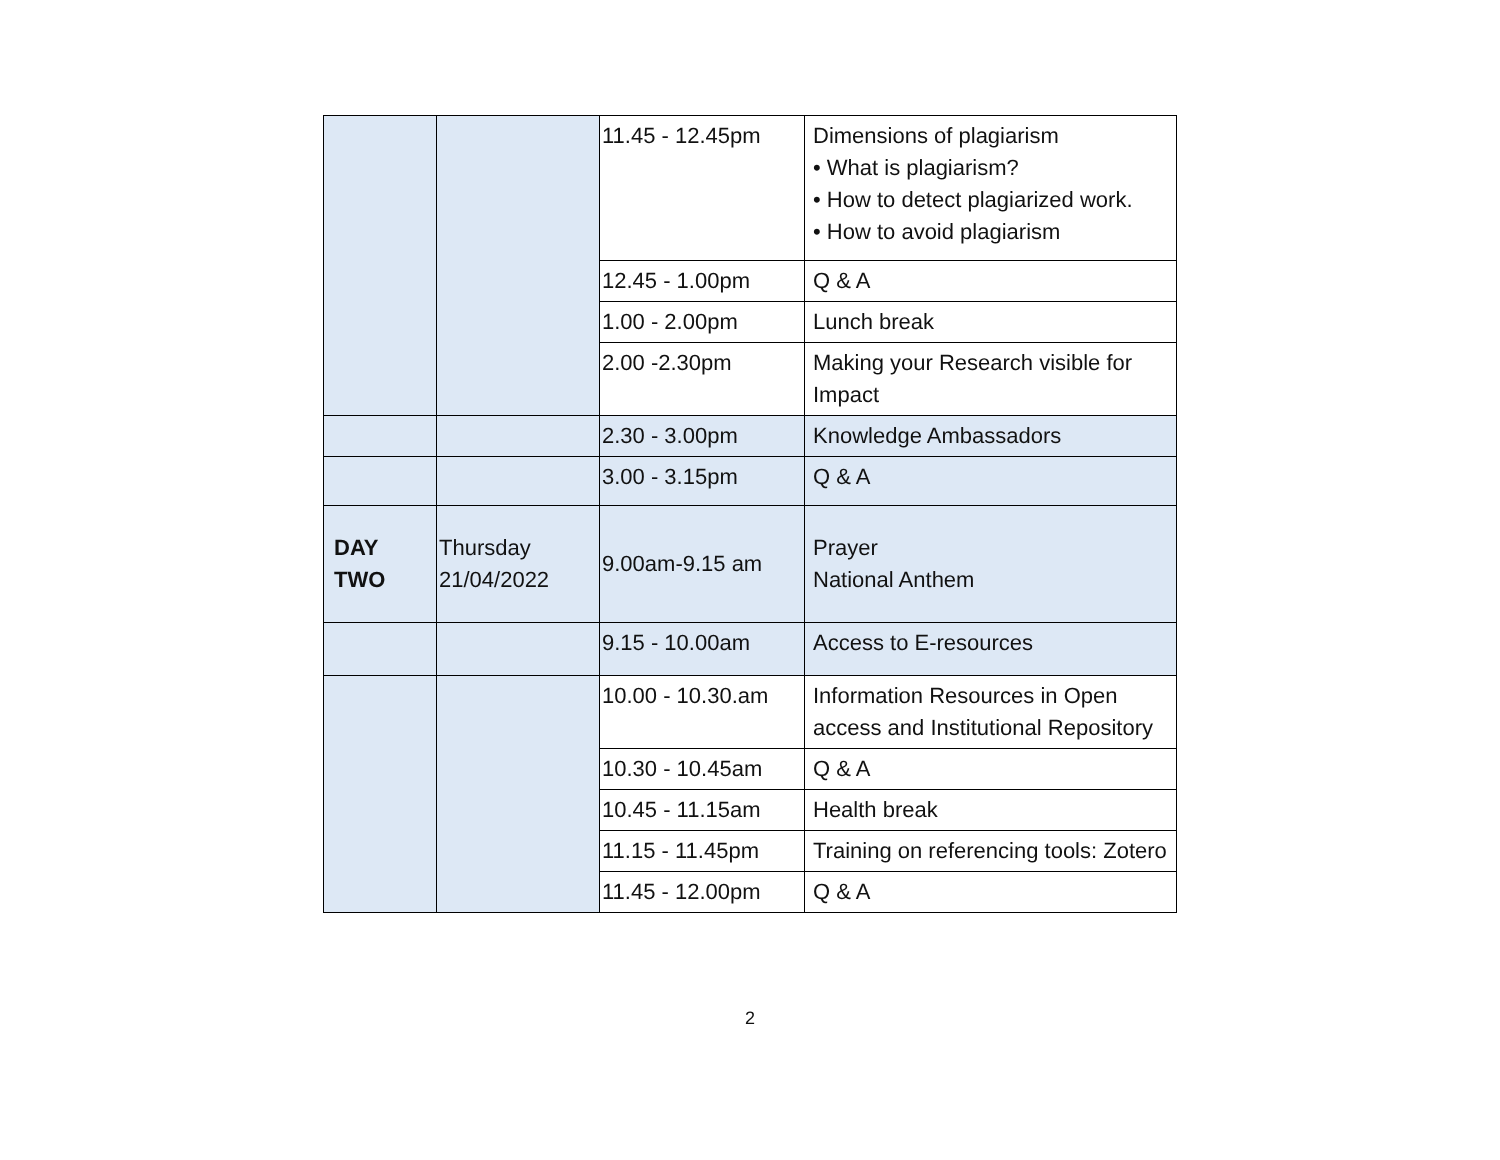| | | 11.45 - 12.45pm | Dimensions of plagiarism • What is plagiarism? • How to detect plagiarized work. • How to avoid plagiarism |
| | | 12.45 - 1.00pm | Q & A |
| | | 1.00 - 2.00pm | Lunch break |
| | | 2.00 -2.30pm | Making your Research visible for Impact |
| | | 2.30 - 3.00pm | Knowledge Ambassadors |
| | | 3.00 - 3.15pm | Q & A |
| DAY TWO | Thursday 21/04/2022 | 9.00am-9.15 am | Prayer National Anthem |
| | | 9.15 - 10.00am | Access to E-resources |
| | | 10.00 - 10.30.am | Information Resources in Open access and Institutional Repository |
| | | 10.30 - 10.45am | Q & A |
| | | 10.45 - 11.15am | Health break |
| | | 11.15 - 11.45pm | Training on referencing tools: Zotero |
| | | 11.45 - 12.00pm | Q & A |
2